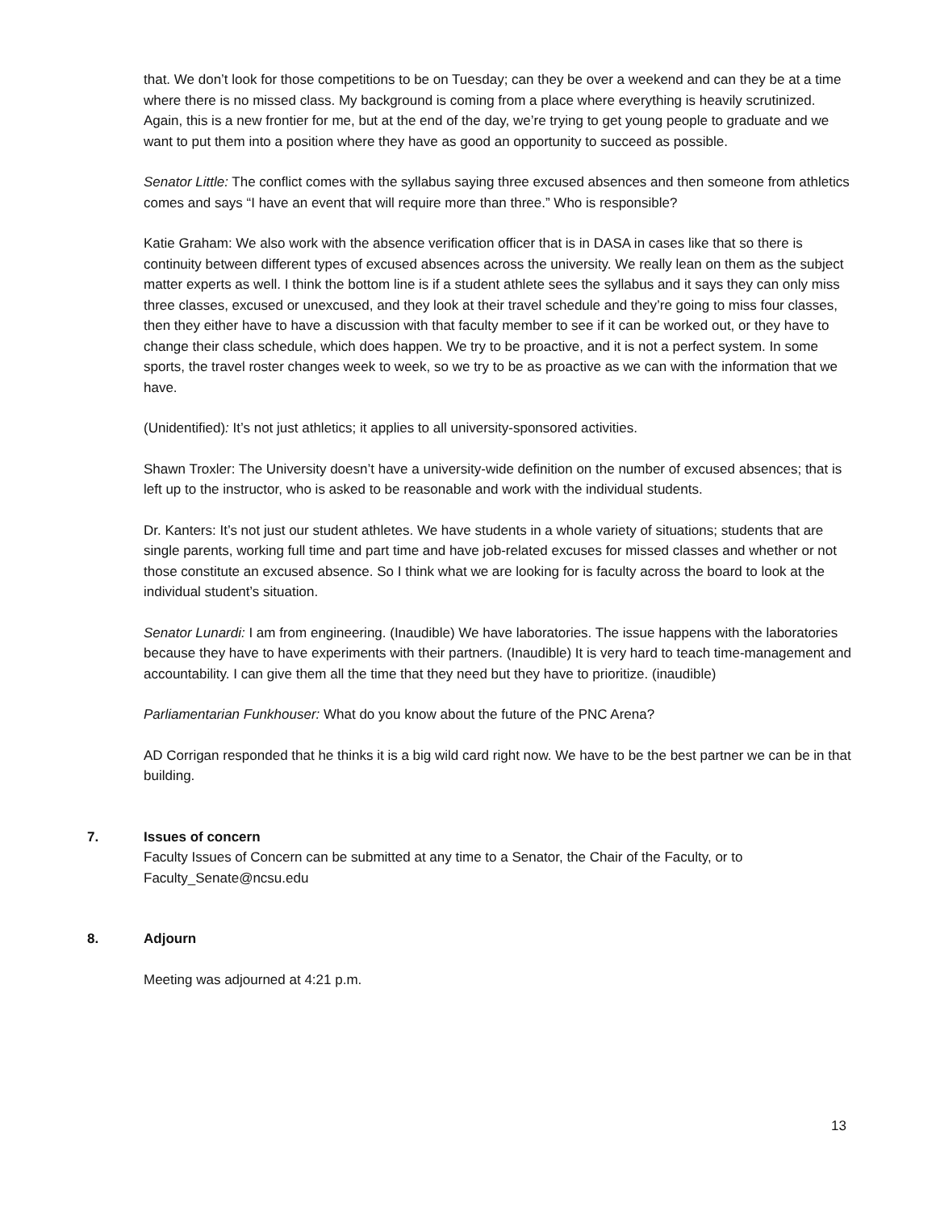that. We don’t look for those competitions to be on Tuesday; can they be over a weekend and can they be at a time where there is no missed class. My background is coming from a place where everything is heavily scrutinized. Again, this is a new frontier for me, but at the end of the day, we’re trying to get young people to graduate and we want to put them into a position where they have as good an opportunity to succeed as possible.
Senator Little: The conflict comes with the syllabus saying three excused absences and then someone from athletics comes and says “I have an event that will require more than three.” Who is responsible?
Katie Graham: We also work with the absence verification officer that is in DASA in cases like that so there is continuity between different types of excused absences across the university. We really lean on them as the subject matter experts as well. I think the bottom line is if a student athlete sees the syllabus and it says they can only miss three classes, excused or unexcused, and they look at their travel schedule and they’re going to miss four classes, then they either have to have a discussion with that faculty member to see if it can be worked out, or they have to change their class schedule, which does happen. We try to be proactive, and it is not a perfect system. In some sports, the travel roster changes week to week, so we try to be as proactive as we can with the information that we have.
(Unidentified): It’s not just athletics; it applies to all university-sponsored activities.
Shawn Troxler: The University doesn’t have a university-wide definition on the number of excused absences; that is left up to the instructor, who is asked to be reasonable and work with the individual students.
Dr. Kanters: It’s not just our student athletes. We have students in a whole variety of situations; students that are single parents, working full time and part time and have job-related excuses for missed classes and whether or not those constitute an excused absence. So I think what we are looking for is faculty across the board to look at the individual student’s situation.
Senator Lunardi: I am from engineering. (Inaudible) We have laboratories. The issue happens with the laboratories because they have to have experiments with their partners. (Inaudible) It is very hard to teach time-management and accountability. I can give them all the time that they need but they have to prioritize. (inaudible)
Parliamentarian Funkhouser: What do you know about the future of the PNC Arena?
AD Corrigan responded that he thinks it is a big wild card right now. We have to be the best partner we can be in that building.
7. Issues of concern
Faculty Issues of Concern can be submitted at any time to a Senator, the Chair of the Faculty, or to Faculty_Senate@ncsu.edu
8. Adjourn
Meeting was adjourned at 4:21 p.m.
13